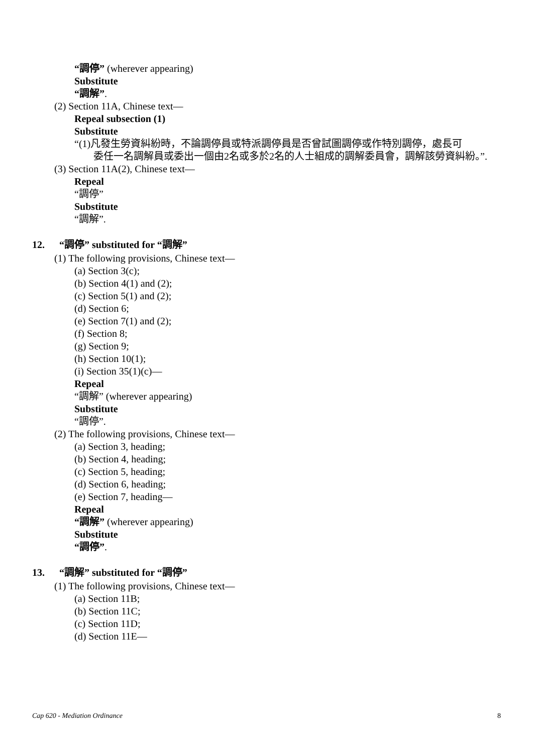“調停” (wherever appearing)
Substitute
“調解”.
(2) Section 11A, Chinese text—
Repeal subsection (1)
Substitute
“(1)凡發生勞資糾紛時，不論調停員或特派調停員是否曾試圖調停或作特別調停，處長可
委任一名調解員或委出一個由2名或多於2名的人士組成的調解委員會，調解該勞資糾紛。”.
(3) Section 11A(2), Chinese text—
Repeal
“調停”
Substitute
“調解”.
12. “調停” substituted for “調解”
(1) The following provisions, Chinese text—
(a) Section 3(c);
(b) Section 4(1) and (2);
(c) Section 5(1) and (2);
(d) Section 6;
(e) Section 7(1) and (2);
(f) Section 8;
(g) Section 9;
(h) Section 10(1);
(i) Section 35(1)(c)—
Repeal
“調解” (wherever appearing)
Substitute
“調停”.
(2) The following provisions, Chinese text—
(a) Section 3, heading;
(b) Section 4, heading;
(c) Section 5, heading;
(d) Section 6, heading;
(e) Section 7, heading—
Repeal
“調解” (wherever appearing)
Substitute
“調停”.
13. “調解” substituted for “調停”
(1) The following provisions, Chinese text—
(a) Section 11B;
(b) Section 11C;
(c) Section 11D;
(d) Section 11E—
Cap 620 - Mediation Ordinance 8